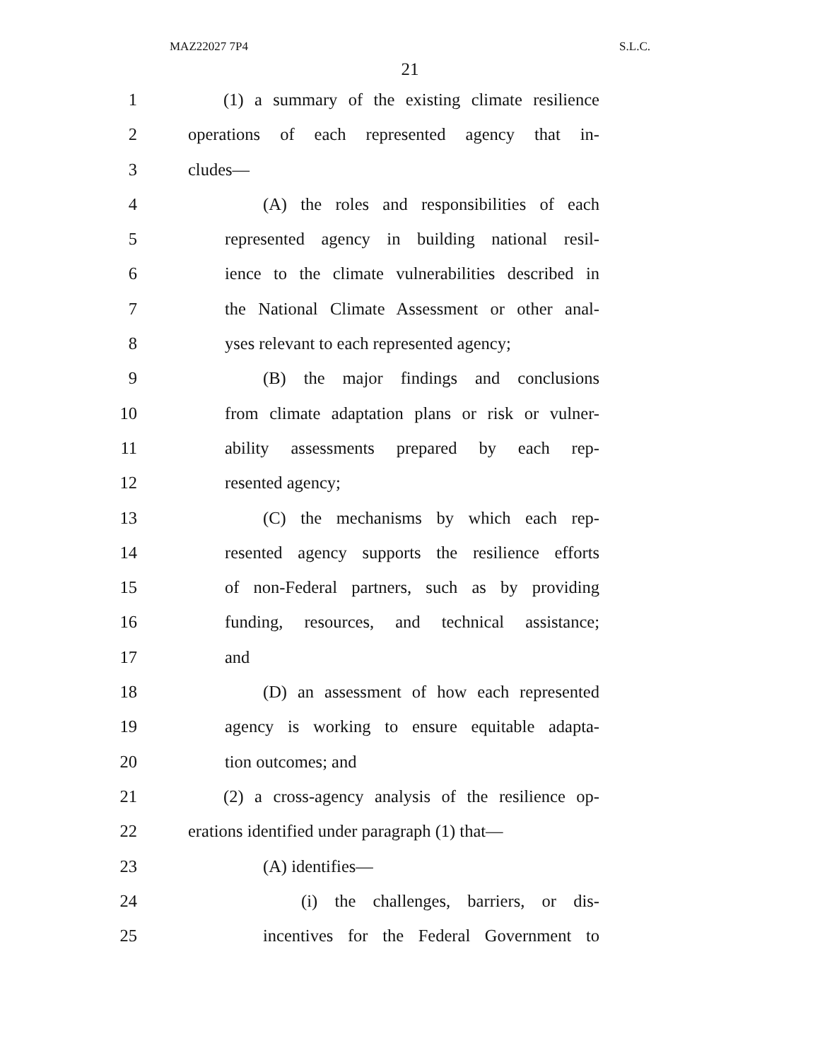MAZ22027 7P4 S.L.C.
21
1 (1) a summary of the existing climate resilience
2 operations of each represented agency that in-
3 cludes—
4 (A) the roles and responsibilities of each
5 represented agency in building national resil-
6 ience to the climate vulnerabilities described in
7 the National Climate Assessment or other anal-
8 yses relevant to each represented agency;
9 (B) the major findings and conclusions
10 from climate adaptation plans or risk or vulner-
11 ability assessments prepared by each rep-
12 resented agency;
13 (C) the mechanisms by which each rep-
14 resented agency supports the resilience efforts
15 of non-Federal partners, such as by providing
16 funding, resources, and technical assistance;
17 and
18 (D) an assessment of how each represented
19 agency is working to ensure equitable adapta-
20 tion outcomes; and
21 (2) a cross-agency analysis of the resilience op-
22 erations identified under paragraph (1) that—
23 (A) identifies—
24 (i) the challenges, barriers, or dis-
25 incentives for the Federal Government to